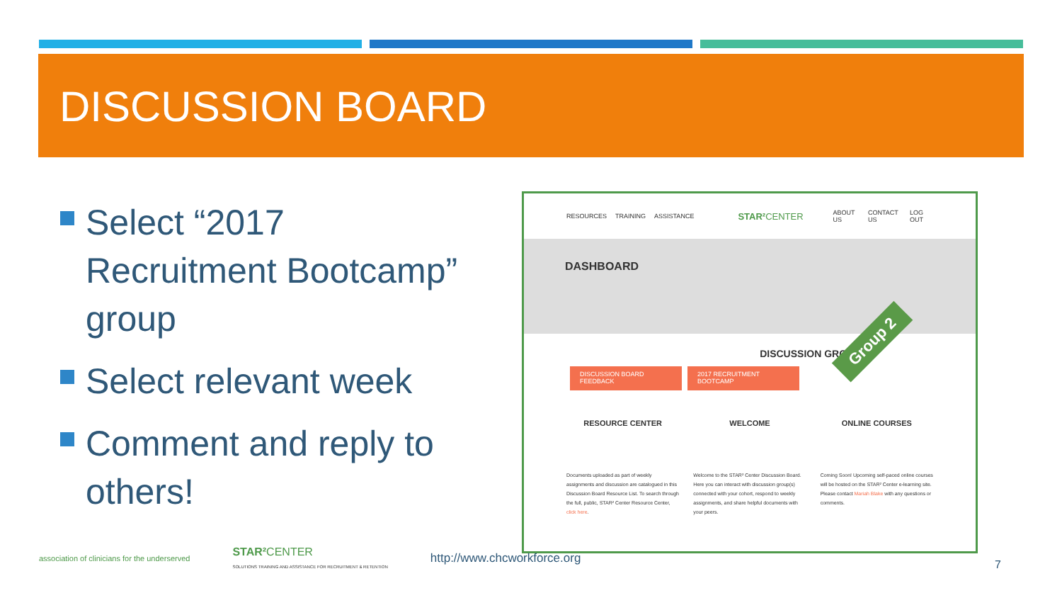DISCUSSION BOARD
Select “2017 Recruitment Bootcamp” group
Select relevant week
Comment and reply to others!
RESOURCES TRAINING ASSISTANCE STAR² CENTER ABOUT US CONTACT US LOG OUT
DASHBOARD
Group 2
DISCUSSION GROUPS
DISCUSSION BOARD FEEDBACK
2017 RECRUITMENT BOOTCAMP
RESOURCE CENTER
Documents uploaded as part of weekly assignments and discussion are catalogued in this Discussion Board Resource List. To search through the full, public, STAR² Center Resource Center, click here.
WELCOME
Welcome to the STAR² Center Discussion Board. Here you can interact with discussion group(s) connected with your cohort, respond to weekly assignments, and share helpful documents with your peers.
ONLINE COURSES
Coming Soon! Upcoming self-paced online courses will be hosted on the STAR² Center e-learning site. Please contact Mariah Blake with any questions or comments.
association of clinicians for the underserved
STAR² CENTER
SOLUTIONS TRAINING AND ASSISTANCE FOR RECRUITMENT & RETENTION
http://www.chcworkforce.org
7